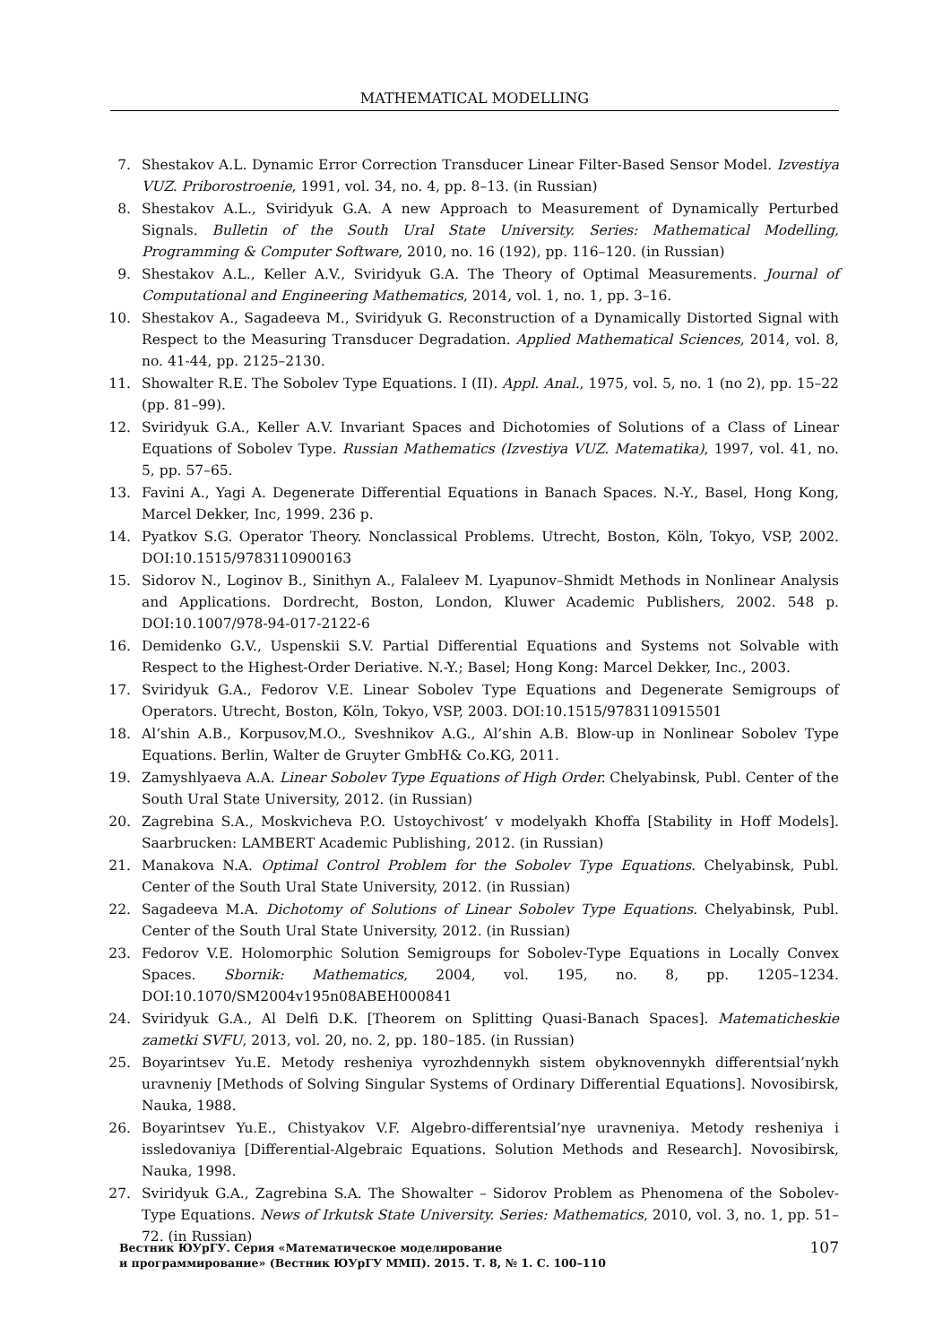MATHEMATICAL MODELLING
7. Shestakov A.L. Dynamic Error Correction Transducer Linear Filter-Based Sensor Model. Izvestiya VUZ. Priborostroenie, 1991, vol. 34, no. 4, pp. 8–13. (in Russian)
8. Shestakov A.L., Sviridyuk G.A. A new Approach to Measurement of Dynamically Perturbed Signals. Bulletin of the South Ural State University. Series: Mathematical Modelling, Programming & Computer Software, 2010, no. 16 (192), pp. 116–120. (in Russian)
9. Shestakov A.L., Keller A.V., Sviridyuk G.A. The Theory of Optimal Measurements. Journal of Computational and Engineering Mathematics, 2014, vol. 1, no. 1, pp. 3–16.
10. Shestakov A., Sagadeeva M., Sviridyuk G. Reconstruction of a Dynamically Distorted Signal with Respect to the Measuring Transducer Degradation. Applied Mathematical Sciences, 2014, vol. 8, no. 41-44, pp. 2125–2130.
11. Showalter R.E. The Sobolev Type Equations. I (II). Appl. Anal., 1975, vol. 5, no. 1 (no 2), pp. 15–22 (pp. 81–99).
12. Sviridyuk G.A., Keller A.V. Invariant Spaces and Dichotomies of Solutions of a Class of Linear Equations of Sobolev Type. Russian Mathematics (Izvestiya VUZ. Matematika), 1997, vol. 41, no. 5, pp. 57–65.
13. Favini A., Yagi A. Degenerate Differential Equations in Banach Spaces. N.-Y., Basel, Hong Kong, Marcel Dekker, Inc, 1999. 236 p.
14. Pyatkov S.G. Operator Theory. Nonclassical Problems. Utrecht, Boston, Köln, Tokyo, VSP, 2002. DOI:10.1515/9783110900163
15. Sidorov N., Loginov B., Sinithyn A., Falaleev M. Lyapunov–Shmidt Methods in Nonlinear Analysis and Applications. Dordrecht, Boston, London, Kluwer Academic Publishers, 2002. 548 p. DOI:10.1007/978-94-017-2122-6
16. Demidenko G.V., Uspenskii S.V. Partial Differential Equations and Systems not Solvable with Respect to the Highest-Order Deriative. N.-Y.; Basel; Hong Kong: Marcel Dekker, Inc., 2003.
17. Sviridyuk G.A., Fedorov V.E. Linear Sobolev Type Equations and Degenerate Semigroups of Operators. Utrecht, Boston, Köln, Tokyo, VSP, 2003. DOI:10.1515/9783110915501
18. Al’shin A.B., Korpusov,M.O., Sveshnikov A.G., Al’shin A.B. Blow-up in Nonlinear Sobolev Type Equations. Berlin, Walter de Gruyter GmbH& Co.KG, 2011.
19. Zamyshlyaeva A.A. Linear Sobolev Type Equations of High Order. Chelyabinsk, Publ. Center of the South Ural State University, 2012. (in Russian)
20. Zagrebina S.A., Moskvicheva P.O. Ustoychivost’ v modelyakh Khoffa [Stability in Hoff Models]. Saarbrucken: LAMBERT Academic Publishing, 2012. (in Russian)
21. Manakova N.A. Optimal Control Problem for the Sobolev Type Equations. Chelyabinsk, Publ. Center of the South Ural State University, 2012. (in Russian)
22. Sagadeeva M.A. Dichotomy of Solutions of Linear Sobolev Type Equations. Chelyabinsk, Publ. Center of the South Ural State University, 2012. (in Russian)
23. Fedorov V.E. Holomorphic Solution Semigroups for Sobolev-Type Equations in Locally Convex Spaces. Sbornik: Mathematics, 2004, vol. 195, no. 8, pp. 1205–1234. DOI:10.1070/SM2004v195n08ABEH000841
24. Sviridyuk G.A., Al Delfi D.K. [Theorem on Splitting Quasi-Banach Spaces]. Matematicheskie zametki SVFU, 2013, vol. 20, no. 2, pp. 180–185. (in Russian)
25. Boyarintsev Yu.E. Metody resheniya vyrozhdennykh sistem obyknovennykh differentsial’nykh uravneniy [Methods of Solving Singular Systems of Ordinary Differential Equations]. Novosibirsk, Nauka, 1988.
26. Boyarintsev Yu.E., Chistyakov V.F. Algebro-differentsial’nye uravneniya. Metody resheniya i issledovaniya [Differential-Algebraic Equations. Solution Methods and Research]. Novosibirsk, Nauka, 1998.
27. Sviridyuk G.A., Zagrebina S.A. The Showalter – Sidorov Problem as Phenomena of the Sobolev-Type Equations. News of Irkutsk State University. Series: Mathematics, 2010, vol. 3, no. 1, pp. 51–72. (in Russian)
Вестник ЮУрГУ. Серия «Математическое моделирование
и программирование» (Вестник ЮУрГУ ММП). 2015. Т. 8, № 1. С. 100–110
107